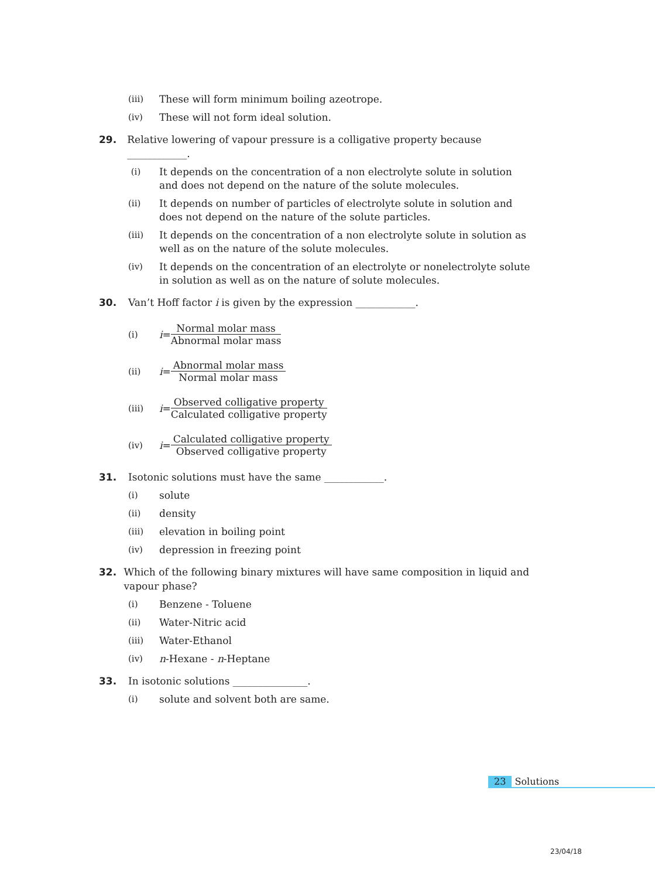(iii) These will form minimum boiling azeotrope.
(iv) These will not form ideal solution.
29. Relative lowering of vapour pressure is a colligative property because ____________.
(i) It depends on the concentration of a non electrolyte solute in solution and does not depend on the nature of the solute molecules.
(ii) It depends on number of particles of electrolyte solute in solution and does not depend on the nature of the solute particles.
(iii) It depends on the concentration of a non electrolyte solute in solution as well as on the nature of the solute molecules.
(iv) It depends on the concentration of an electrolyte or nonelectrolyte solute in solution as well as on the nature of solute molecules.
30. Van’t Hoff factor i is given by the expression ____________.
(i) i = Normal molar mass Abnormal molar mass
(ii) i = Abnormal molar mass Normal molar mass
(iii) i = Observed colligative property Calculated colligative property
(iv) i = Calculated colligative property Observed colligative property
31. Isotonic solutions must have the same ____________.
(i) solute
(ii) density
(iii) elevation in boiling point
(iv) depression in freezing point
32. Which of the following binary mixtures will have same composition in liquid and vapour phase?
(i) Benzene - Toluene
(ii) Water-Nitric acid
(iii) Water-Ethanol
(iv) n-Hexane - n-Heptane
33. In isotonic solutions _______________.
(i) solute and solvent both are same.
23 Solutions
23/04/18